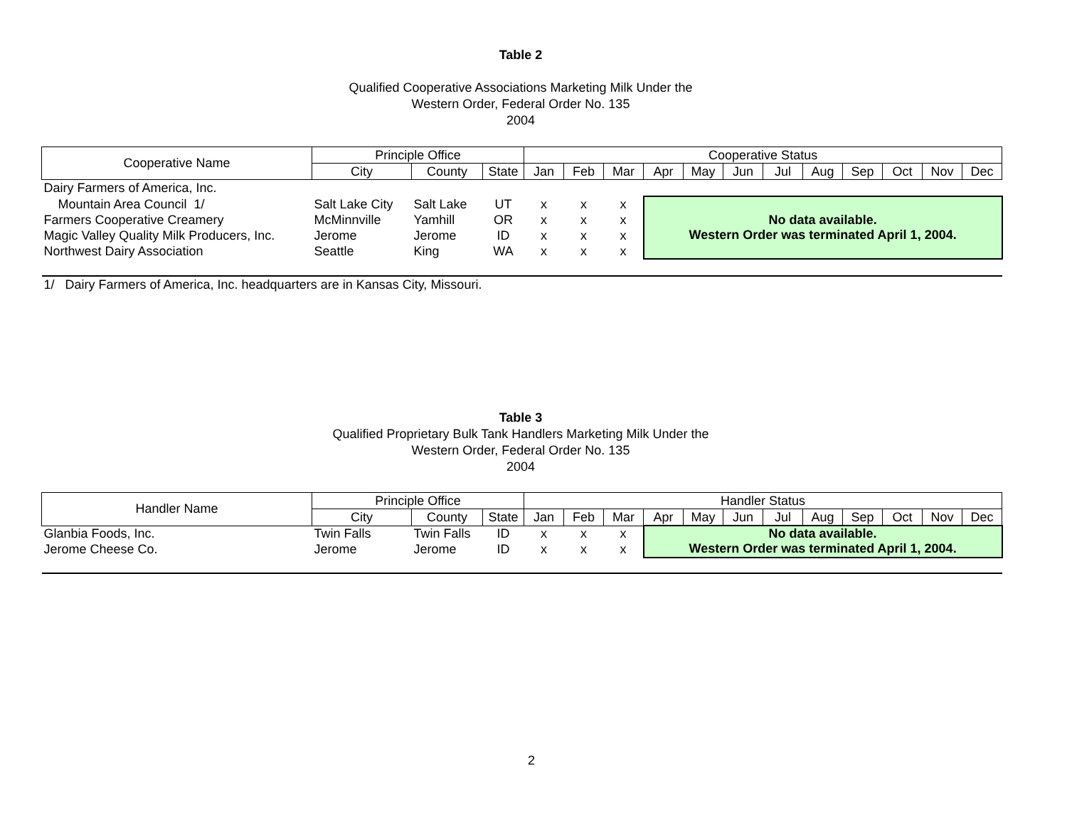Table 2
Qualified Cooperative Associations Marketing Milk Under the
Western Order, Federal Order No. 135
2004
| Cooperative Name | Principle Office | | | Cooperative Status | | | | | | | | | | | |
| --- | --- | --- | --- | --- | --- | --- | --- | --- | --- | --- | --- | --- | --- | --- | --- |
| | City | County | State | Jan | Feb | Mar | Apr | May | Jun | Jul | Aug | Sep | Oct | Nov | Dec |
| Dairy Farmers of America, Inc. | | | | | | | | | | | | | | | |
| Mountain Area Council 1/ | Salt Lake City | Salt Lake | UT | x | x | x | No data available. Western Order was terminated April 1, 2004. | | | | | | | | |
| Farmers Cooperative Creamery | McMinnville | Yamhill | OR | x | x | x | | | | | | | | | |
| Magic Valley Quality Milk Producers, Inc. | Jerome | Jerome | ID | x | x | x | | | | | | | | | |
| Northwest Dairy Association | Seattle | King | WA | x | x | x | | | | | | | | | |
| 1/ Dairy Farmers of America, Inc. headquarters are in Kansas City, Missouri. | | | | | | | | | | | | | | | |
Table 3
Qualified Proprietary Bulk Tank Handlers Marketing Milk Under the
Western Order, Federal Order No. 135
2004
| Handler Name | Principle Office | | | Handler Status | | | | | | | | | | | |
| --- | --- | --- | --- | --- | --- | --- | --- | --- | --- | --- | --- | --- | --- | --- | --- |
| | City | County | State | Jan | Feb | Mar | Apr | May | Jun | Jul | Aug | Sep | Oct | Nov | Dec |
| Glanbia Foods, Inc. | Twin Falls | Twin Falls | ID | x | x | x | No data available. Western Order was terminated April 1, 2004. | | | | | | | | |
| Jerome Cheese Co. | Jerome | Jerome | ID | x | x | x | | | | | | | | | |
2